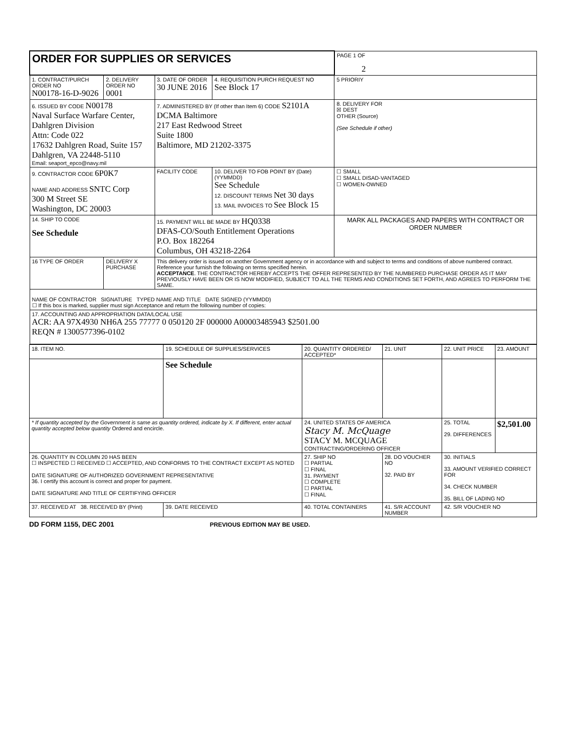| ORDER FOR SUPPLIES OR SERVICES | | | | PAGE 1 OF 2 |
| 1. CONTRACT/PURCH ORDER NO N00178-16-D-9026 | 2. DELIVERY ORDER NO 0001 | 3. DATE OF ORDER 30 JUNE 2016 | 4. REQUISITION PURCH REQUEST NO See Block 17 | 5 PRIORIY |
| 6. ISSUED BY CODE N00178 Naval Surface Warfare Center, Dahlgren Division Attn: Code 022 17632 Dahlgren Road, Suite 157 Dahlgren, VA 22448-5110 Email: seaport_epco@navy.mil | | 7. ADMINISTERED BY (If other than Item 6) CODE S2101A DCMA Baltimore 217 East Redwood Street Suite 1800 Baltimore, MD 21202-3375 | | 8. DELIVERY FOR ☒ DEST OTHER (Source) (See Schedule if other) |
| 9. CONTRACTOR CODE 6P0K7 NAME AND ADDRESS SNTC Corp 300 M Street SE Washington, DC 20003 | | FACILITY CODE | 10. DELIVER TO FOB POINT BY (Date) (YYMMDD) See Schedule 12. DISCOUNT TERMS Net 30 days 13. MAIL INVOICES TO See Block 15 | ☐ SMALL ☐ SMALL DISAD-VANTAGED ☐ WOMEN-OWNED |
| 14. SHIP TO CODE See Schedule | | 15. PAYMENT WILL BE MADE BY HQ0338 DFAS-CO/South Entitlement Operations P.O. Box 182264 Columbus, OH 43218-2264 | | MARK ALL PACKAGES AND PAPERS WITH CONTRACT OR ORDER NUMBER |
| 16 TYPE OF ORDER | DELIVERY X PURCHASE | This delivery order is issued on another Government agency or in accordance with and subject to terms and conditions of above numbered contract. Reference your furnish the following on terms specified herein. ACCEPTANCE . THE CONTRACTOR HEREBY ACCEPTS THE OFFER REPRESENTED BY THE NUMBERED PURCHASE ORDER AS IT MAY PREVIOUSLY HAVE BEEN OR IS NOW MODIFIED, SUBJECT TO ALL THE TERMS AND CONDITIONS SET FORTH, AND AGREES TO PERFORM THE SAME. | | |
| NAME OF CONTRACTOR SIGNATURE TYPED NAME AND TITLE DATE SIGNED (YYMMDD) ☐ If this box is marked, supplier must sign Acceptance and return the following number of copies: | | | | |
| 17. ACCOUNTING AND APPROPRIATION DATA/LOCAL USE ACR: AA 97X4930 NH6A 255 77777 0 050120 2F 000000 A00003485943 $2501.00 REQN # 1300577396-0102 | | | | |
| 18. ITEM NO. | 19. SCHEDULE OF SUPPLIES/SERVICES | 20. QUANTITY ORDERED/ ACCEPTED* | 21. UNIT | 22. UNIT PRICE | 23. AMOUNT |
| | See Schedule | | | | |
| * If quantity accepted by the Government is same as quantity ordered, indicate by X. If different, enter actual quantity accepted below quantity Ordered and encircle. | | 24. UNITED STATES OF AMERICA Stacy M. McQuage STACY M. MCQUAGE CONTRACTING/ORDERING OFFICER | | 25. TOTAL 29. DIFFERENCES | $2,501.00 |
| 26. QUANTITY IN COLUMN 20 HAS BEEN ☐ INSPECTED ☐ RECEIVED ☐ ACCEPTED, AND CONFORMS TO THE CONTRACT EXCEPT AS NOTED DATE SIGNATURE OF AUTHORIZED GOVERNMENT REPRESENTATIVE 36. I certify this account is correct and proper for payment. DATE SIGNATURE AND TITLE OF CERTIFYING OFFICER | | 27. SHIP NO ☐ PARTIAL ☐ FINAL 31. PAYMENT ☐ COMPLETE ☐ PARTIAL ☐ FINAL | 28. DO VOUCHER NO 32. PAID BY | 30. INITIALS 33. AMOUNT VERIFIED CORRECT FOR 34. CHECK NUMBER 35. BILL OF LADING NO | |
| 37. RECEIVED AT 38. RECEIVED BY (Print) | 39. DATE RECEIVED | 40. TOTAL CONTAINERS | 41. S/R ACCOUNT NUMBER | 42. S/R VOUCHER NO | |
DD FORM 1155, DEC 2001 PREVIOUS EDITION MAY BE USED.